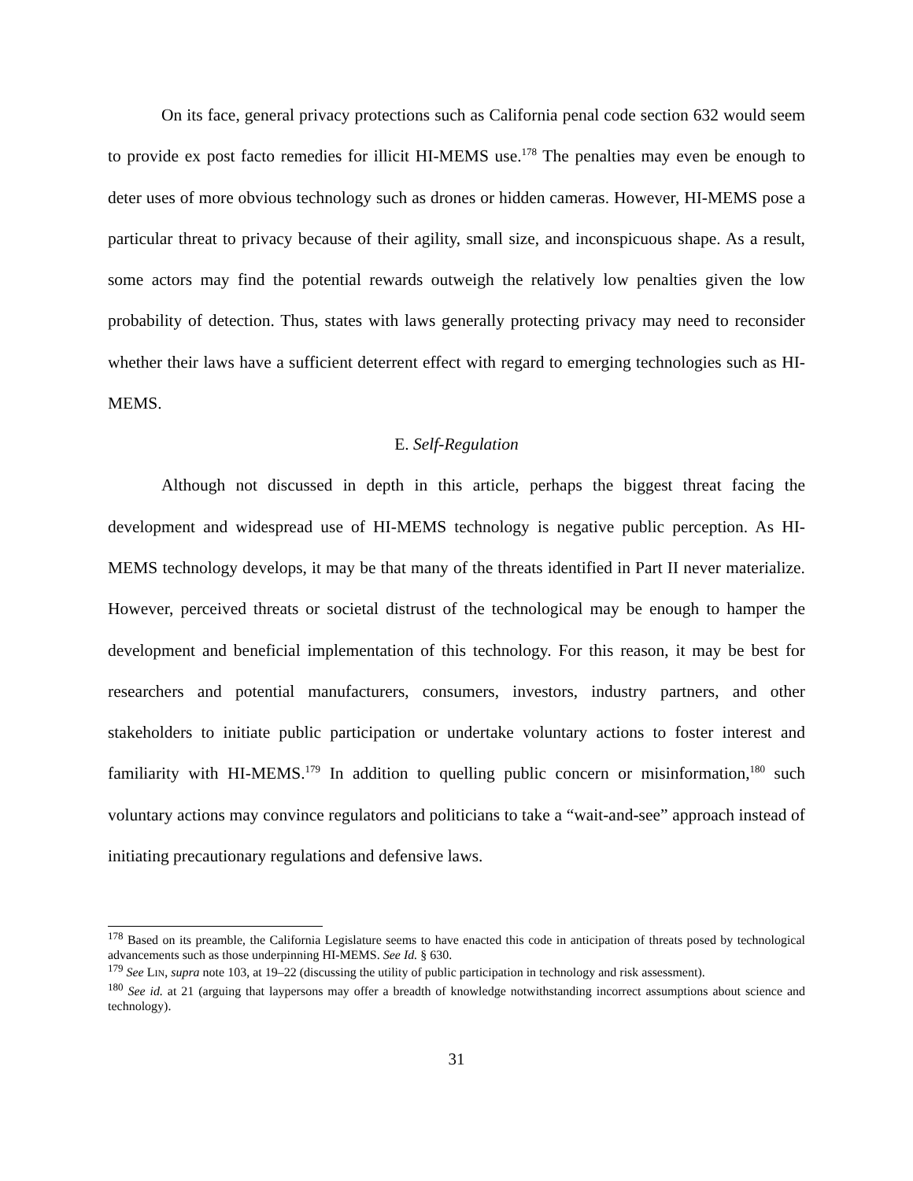On its face, general privacy protections such as California penal code section 632 would seem to provide ex post facto remedies for illicit HI-MEMS use.<sup>178</sup> The penalties may even be enough to deter uses of more obvious technology such as drones or hidden cameras. However, HI-MEMS pose a particular threat to privacy because of their agility, small size, and inconspicuous shape. As a result, some actors may find the potential rewards outweigh the relatively low penalties given the low probability of detection. Thus, states with laws generally protecting privacy may need to reconsider whether their laws have a sufficient deterrent effect with regard to emerging technologies such as HI-MEMS.
E. Self-Regulation
Although not discussed in depth in this article, perhaps the biggest threat facing the development and widespread use of HI-MEMS technology is negative public perception. As HI-MEMS technology develops, it may be that many of the threats identified in Part II never materialize. However, perceived threats or societal distrust of the technological may be enough to hamper the development and beneficial implementation of this technology. For this reason, it may be best for researchers and potential manufacturers, consumers, investors, industry partners, and other stakeholders to initiate public participation or undertake voluntary actions to foster interest and familiarity with HI-MEMS.<sup>179</sup> In addition to quelling public concern or misinformation,<sup>180</sup> such voluntary actions may convince regulators and politicians to take a “wait-and-see” approach instead of initiating precautionary regulations and defensive laws.
<sup>178</sup> Based on its preamble, the California Legislature seems to have enacted this code in anticipation of threats posed by technological advancements such as those underpinning HI-MEMS. See Id. § 630.
<sup>179</sup> See LIN, supra note 103, at 19–22 (discussing the utility of public participation in technology and risk assessment).
<sup>180</sup> See id. at 21 (arguing that laypersons may offer a breadth of knowledge notwithstanding incorrect assumptions about science and technology).
31